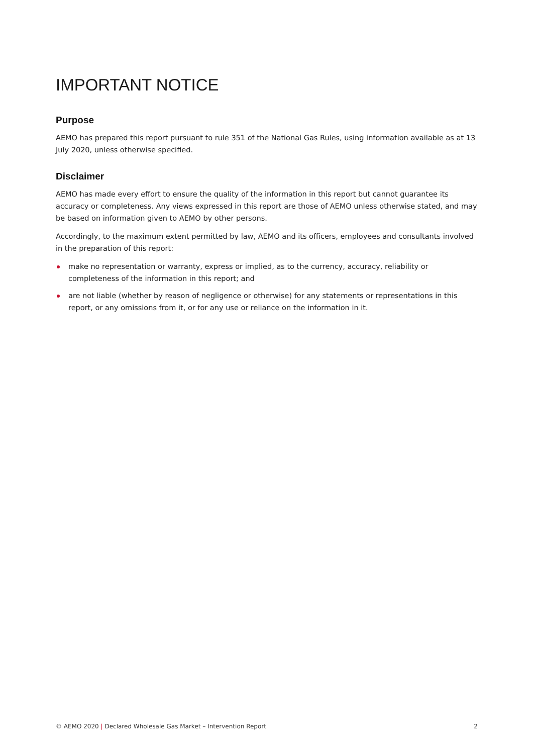IMPORTANT NOTICE
Purpose
AEMO has prepared this report pursuant to rule 351 of the National Gas Rules, using information available as at 13 July 2020, unless otherwise specified.
Disclaimer
AEMO has made every effort to ensure the quality of the information in this report but cannot guarantee its accuracy or completeness. Any views expressed in this report are those of AEMO unless otherwise stated, and may be based on information given to AEMO by other persons.
Accordingly, to the maximum extent permitted by law, AEMO and its officers, employees and consultants involved in the preparation of this report:
make no representation or warranty, express or implied, as to the currency, accuracy, reliability or completeness of the information in this report; and
are not liable (whether by reason of negligence or otherwise) for any statements or representations in this report, or any omissions from it, or for any use or reliance on the information in it.
© AEMO 2020 | Declared Wholesale Gas Market – Intervention Report 2